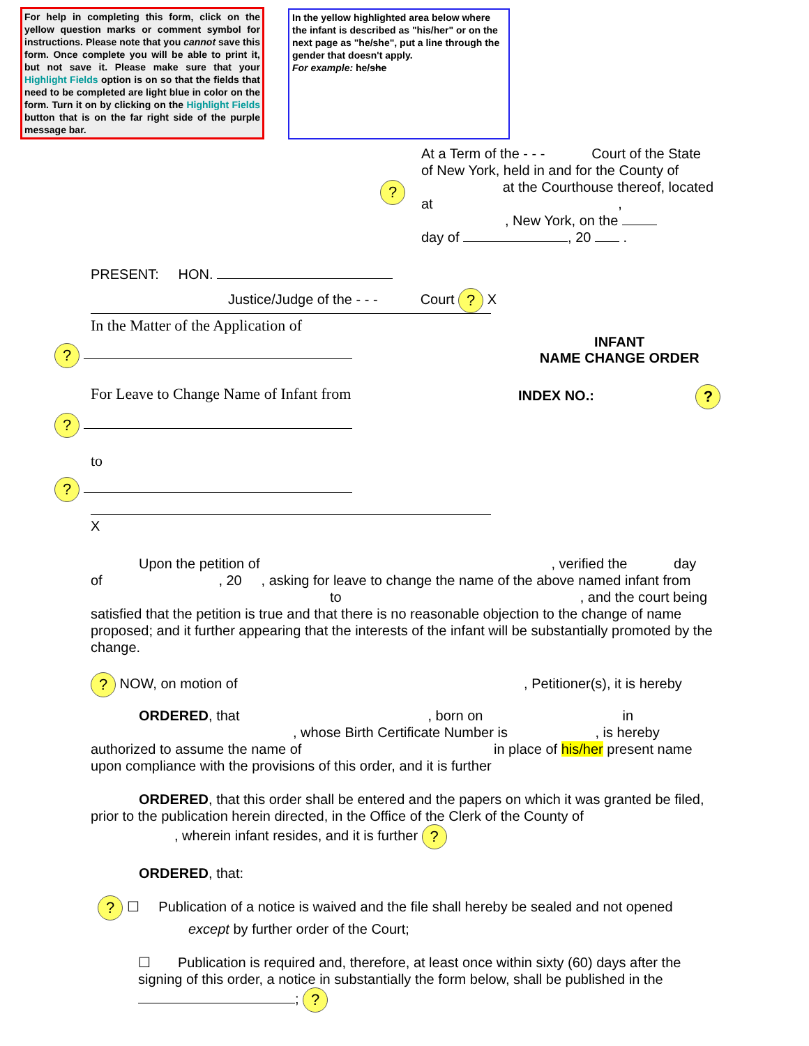For help in completing this form, click on the yellow question marks or comment symbol for instructions. Please note that you cannot save this form. Once complete you will be able to print it, but not save it. Please make sure that your Highlight Fields option is on so that the fields that need to be completed are light blue in color on the form. Turn it on by clicking on the Highlight Fields button that is on the far right side of the purple message bar.
In the yellow highlighted area below where the infant is described as "his/her" or on the next page as "he/she", put a line through the gender that doesn't apply.
For example: he/she
?
At a Term of the - - - Court of the State of New York, held in and for the County of at the Courthouse thereof, located at ,
, New York, on the
day of , 20 .
PRESENT: HON.
Justice/Judge of the - - - Court ? X
In the Matter of the Application of
?
For Leave to Change Name of Infant from
?
to
?
X
INFANT
NAME CHANGE ORDER
INDEX NO.: ?
Upon the petition of, verified the day
of , 20 , asking for leave to change the name of the above named infant from
to, and the court being satisfied that the petition is true and that there is no reasonable objection to the change of name proposed; and it further appearing that the interests of the infant will be substantially promoted by the change.
? NOW, on motion of , Petitioner(s), it is hereby
ORDERED, that, born on in
, whose Birth Certificate Number is , is hereby authorized to assume the name of in place of his/her present name upon compliance with the provisions of this order, and it is further
ORDERED, that this order shall be entered and the papers on which it was granted be filed, prior to the publication herein directed, in the Office of the Clerk of the County of
, wherein infant resides, and it is further ?
ORDERED, that:
? ☐ Publication of a notice is waived and the file shall hereby be sealed and not opened except by further order of the Court;
☐ Publication is required and, therefore, at least once within sixty (60) days after the signing of this order, a notice in substantially the form below, shall be published in the ; ?